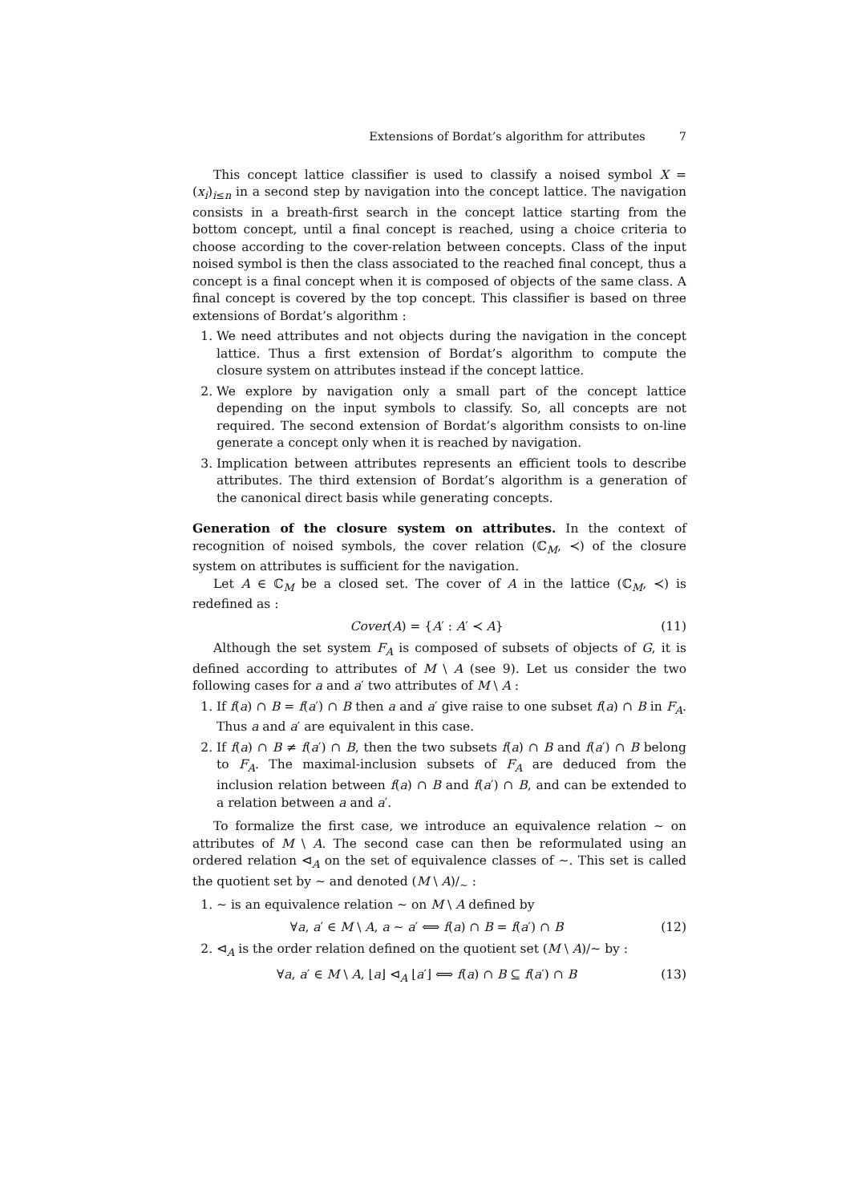Extensions of Bordat’s algorithm for attributes 7
This concept lattice classifier is used to classify a noised symbol X = (x<sub>i</sub>)<sub>i≤n</sub> in a second step by navigation into the concept lattice. The navigation consists in a breath-first search in the concept lattice starting from the bottom concept, until a final concept is reached, using a choice criteria to choose according to the cover-relation between concepts. Class of the input noised symbol is then the class associated to the reached final concept, thus a concept is a final concept when it is composed of objects of the same class. A final concept is covered by the top concept. This classifier is based on three extensions of Bordat’s algorithm :
1. We need attributes and not objects during the navigation in the concept lattice. Thus a first extension of Bordat’s algorithm to compute the closure system on attributes instead if the concept lattice.
2. We explore by navigation only a small part of the concept lattice depending on the input symbols to classify. So, all concepts are not required. The second extension of Bordat’s algorithm consists to on-line generate a concept only when it is reached by navigation.
3. Implication between attributes represents an efficient tools to describe attributes. The third extension of Bordat’s algorithm is a generation of the canonical direct basis while generating concepts.
Generation of the closure system on attributes. In the context of recognition of noised symbols, the cover relation (ℂ<sub>M</sub>, ≺) of the closure system on attributes is sufficient for the navigation.
Let A ∈ ℂ<sub>M</sub> be a closed set. The cover of A in the lattice (ℂ<sub>M</sub>, ≺) is redefined as :
Cover(A) = {A′ : A′ ≺ A} (11)
Although the set system F<sub>A</sub> is composed of subsets of objects of G, it is defined according to attributes of M \ A (see 9). Let us consider the two following cases for a and a′ two attributes of M \ A :
1. If f(a) ∩ B = f(a′) ∩ B then a and a′ give raise to one subset f(a) ∩ B in F<sub>A</sub>. Thus a and a′ are equivalent in this case.
2. If f(a) ∩ B ≠ f(a′) ∩ B, then the two subsets f(a) ∩ B and f(a′) ∩ B belong to F<sub>A</sub>. The maximal-inclusion subsets of F<sub>A</sub> are deduced from the inclusion relation between f(a) ∩ B and f(a′) ∩ B, and can be extended to a relation between a and a′.
To formalize the first case, we introduce an equivalence relation ∼ on attributes of M \ A. The second case can then be reformulated using an ordered relation ⊲<sub>A</sub> on the set of equivalence classes of ∼. This set is called the quotient set by ∼ and denoted (M \ A)/<sub>∼</sub> :
1. ∼ is an equivalence relation ∼ on M \ A defined by
∀a, a′ ∈ M \ A, a ∼ a′ ⟺ f(a) ∩ B = f(a′) ∩ B (12)
2. ⊲<sub>A</sub> is the order relation defined on the quotient set (M \ A)/∼ by :
∀a, a′ ∈ M \ A, ⌊a⌋ ⊲<sub>A</sub> ⌊a′⌋ ⟺ f(a) ∩ B ⊆ f(a′) ∩ B (13)